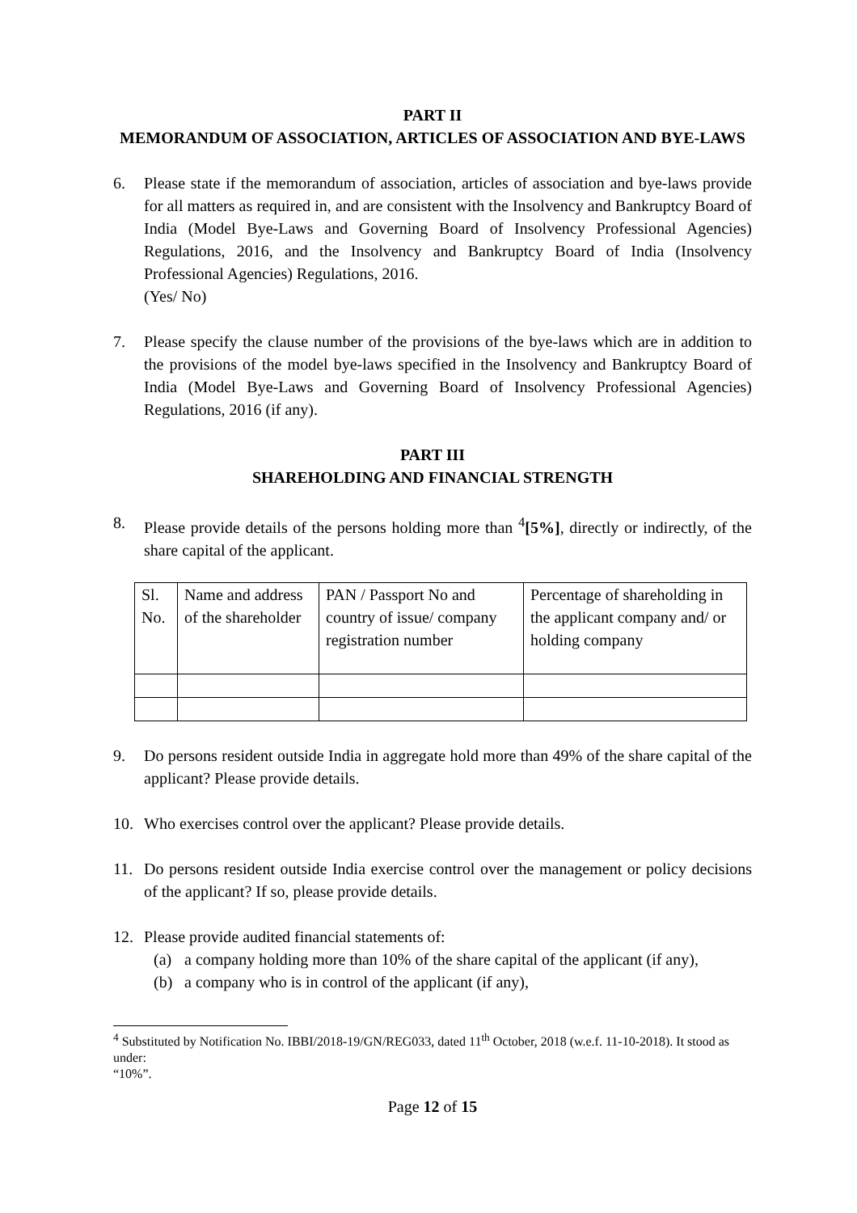PART II
MEMORANDUM OF ASSOCIATION, ARTICLES OF ASSOCIATION AND BYE-LAWS
6. Please state if the memorandum of association, articles of association and bye-laws provide for all matters as required in, and are consistent with the Insolvency and Bankruptcy Board of India (Model Bye-Laws and Governing Board of Insolvency Professional Agencies) Regulations, 2016, and the Insolvency and Bankruptcy Board of India (Insolvency Professional Agencies) Regulations, 2016.
(Yes/ No)
7. Please specify the clause number of the provisions of the bye-laws which are in addition to the provisions of the model bye-laws specified in the Insolvency and Bankruptcy Board of India (Model Bye-Laws and Governing Board of Insolvency Professional Agencies) Regulations, 2016 (if any).
PART III
SHAREHOLDING AND FINANCIAL STRENGTH
8. Please provide details of the persons holding more than <sup>4</sup>[5%], directly or indirectly, of the share capital of the applicant.
| Sl. No. | Name and address of the shareholder | PAN / Passport No and country of issue/ company registration number | Percentage of shareholding in the applicant company and/ or holding company |
9. Do persons resident outside India in aggregate hold more than 49% of the share capital of the applicant? Please provide details.
10. Who exercises control over the applicant? Please provide details.
11. Do persons resident outside India exercise control over the management or policy decisions of the applicant? If so, please provide details.
12. Please provide audited financial statements of:
(a) a company holding more than 10% of the share capital of the applicant (if any),
(b) a company who is in control of the applicant (if any),
<sup>4</sup> Substituted by Notification No. IBBI/2018-19/GN/REG033, dated 11<sup>th</sup> October, 2018 (w.e.f. 11-10-2018). It stood as under:
“10%”.
Page 12 of 15